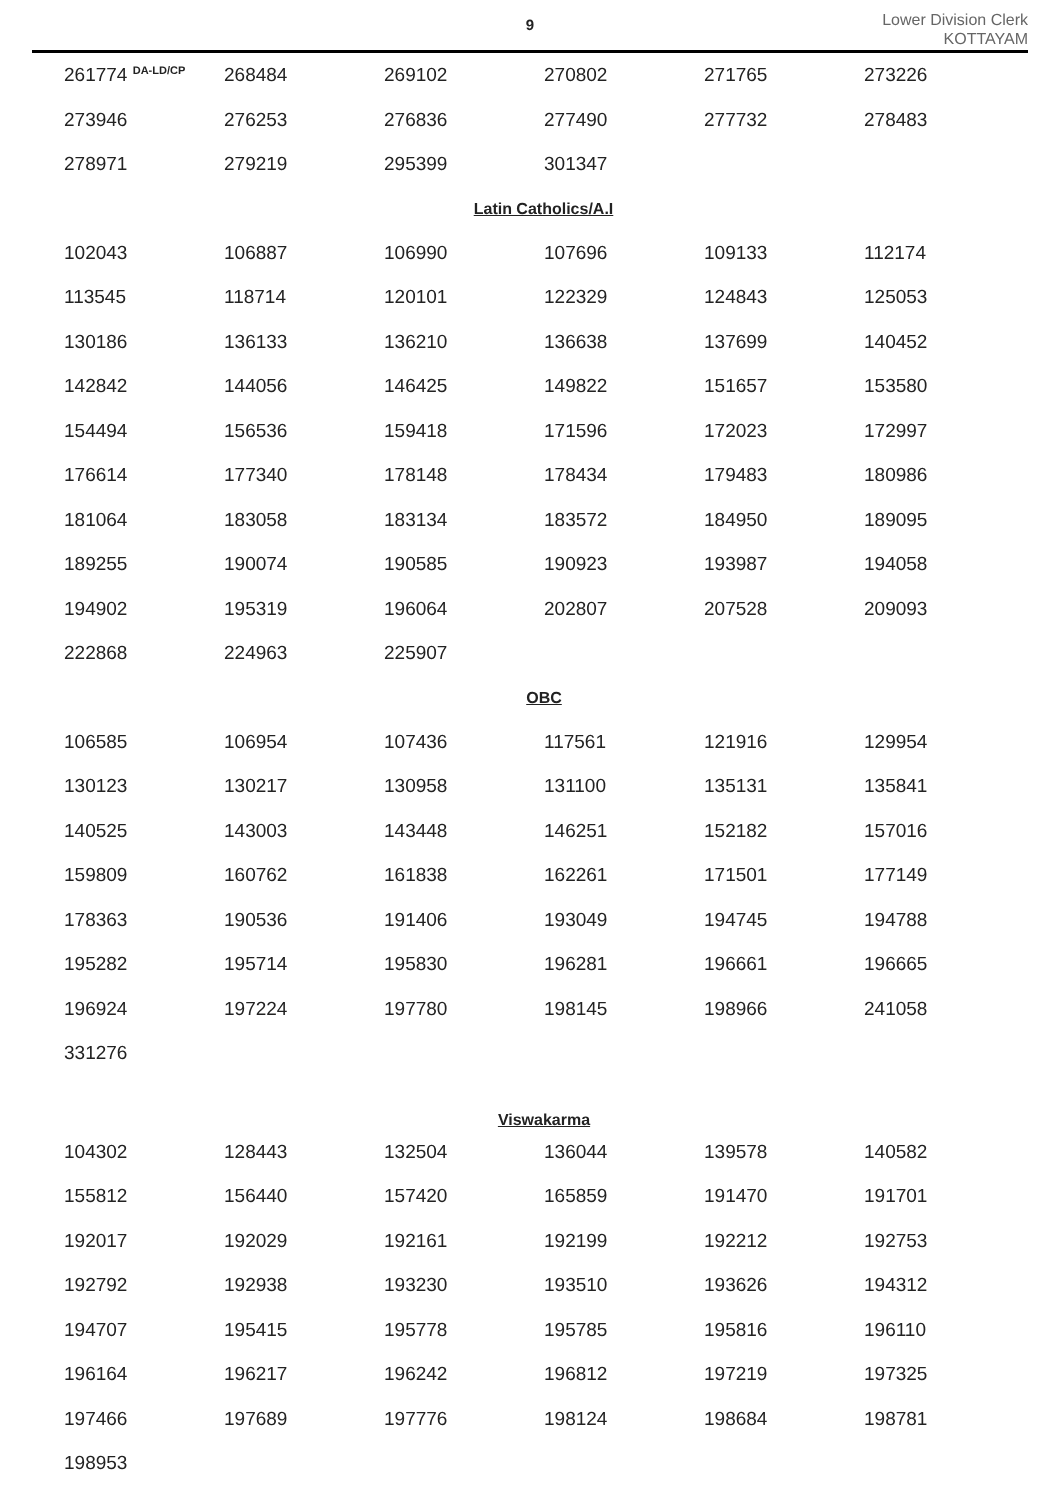9
Lower Division Clerk
KOTTAYAM
| 261774 <sup>DA-LD/CP</sup> | 268484 | 269102 | 270802 | 271765 | 273226 |
| 273946 | 276253 | 276836 | 277490 | 277732 | 278483 |
| 278971 | 279219 | 295399 | 301347 | | |
| Latin Catholics/A.I | | | | | |
| 102043 | 106887 | 106990 | 107696 | 109133 | 112174 |
| 113545 | 118714 | 120101 | 122329 | 124843 | 125053 |
| 130186 | 136133 | 136210 | 136638 | 137699 | 140452 |
| 142842 | 144056 | 146425 | 149822 | 151657 | 153580 |
| 154494 | 156536 | 159418 | 171596 | 172023 | 172997 |
| 176614 | 177340 | 178148 | 178434 | 179483 | 180986 |
| 181064 | 183058 | 183134 | 183572 | 184950 | 189095 |
| 189255 | 190074 | 190585 | 190923 | 193987 | 194058 |
| 194902 | 195319 | 196064 | 202807 | 207528 | 209093 |
| 222868 | 224963 | 225907 | | | |
| OBC | | | | | |
| 106585 | 106954 | 107436 | 117561 | 121916 | 129954 |
| 130123 | 130217 | 130958 | 131100 | 135131 | 135841 |
| 140525 | 143003 | 143448 | 146251 | 152182 | 157016 |
| 159809 | 160762 | 161838 | 162261 | 171501 | 177149 |
| 178363 | 190536 | 191406 | 193049 | 194745 | 194788 |
| 195282 | 195714 | 195830 | 196281 | 196661 | 196665 |
| 196924 | 197224 | 197780 | 198145 | 198966 | 241058 |
| 331276 | | | | | |
| Viswakarma | | | | | |
| 104302 | 128443 | 132504 | 136044 | 139578 | 140582 |
| 155812 | 156440 | 157420 | 165859 | 191470 | 191701 |
| 192017 | 192029 | 192161 | 192199 | 192212 | 192753 |
| 192792 | 192938 | 193230 | 193510 | 193626 | 194312 |
| 194707 | 195415 | 195778 | 195785 | 195816 | 196110 |
| 196164 | 196217 | 196242 | 196812 | 197219 | 197325 |
| 197466 | 197689 | 197776 | 198124 | 198684 | 198781 |
| 198953 | | | | | |